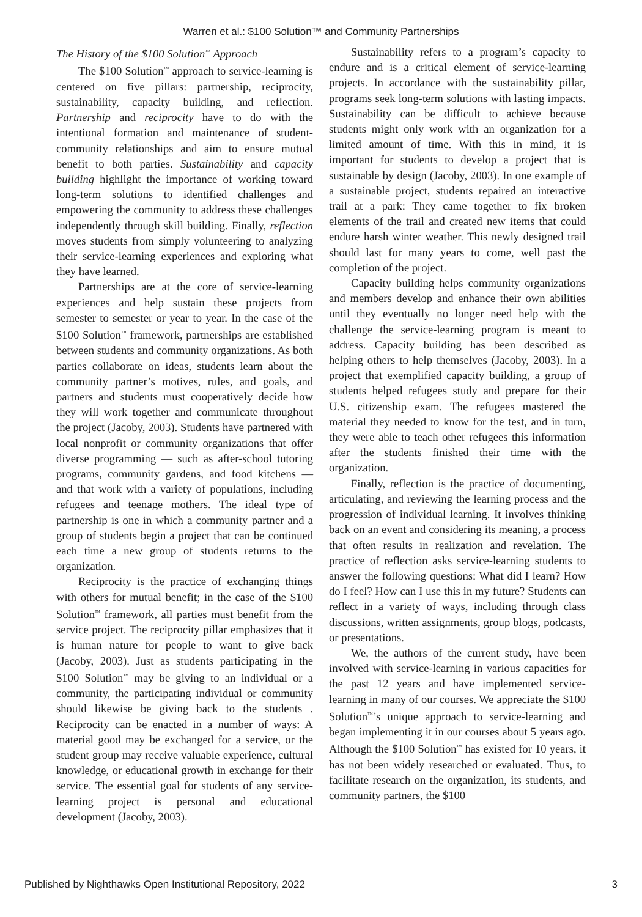Warren et al.: $100 Solution™ and Community Partnerships
The History of the $100 Solution<sup>™</sup> Approach
The $100 Solution<sup>™</sup> approach to service-learning is centered on five pillars: partnership, reciprocity, sustainability, capacity building, and reflection. Partnership and reciprocity have to do with the intentional formation and maintenance of student-community relationships and aim to ensure mutual benefit to both parties. Sustainability and capacity building highlight the importance of working toward long-term solutions to identified challenges and empowering the community to address these challenges independently through skill building. Finally, reflection moves students from simply volunteering to analyzing their service-learning experiences and exploring what they have learned.
Partnerships are at the core of service-learning experiences and help sustain these projects from semester to semester or year to year. In the case of the $100 Solution<sup>™</sup> framework, partnerships are established between students and community organizations. As both parties collaborate on ideas, students learn about the community partner’s motives, rules, and goals, and partners and students must cooperatively decide how they will work together and communicate throughout the project (Jacoby, 2003). Students have partnered with local nonprofit or community organizations that offer diverse programming — such as after-school tutoring programs, community gardens, and food kitchens — and that work with a variety of populations, including refugees and teenage mothers. The ideal type of partnership is one in which a community partner and a group of students begin a project that can be continued each time a new group of students returns to the organization.
Reciprocity is the practice of exchanging things with others for mutual benefit; in the case of the $100 Solution<sup>™</sup> framework, all parties must benefit from the service project. The reciprocity pillar emphasizes that it is human nature for people to want to give back (Jacoby, 2003). Just as students participating in the $100 Solution<sup>™</sup> may be giving to an individual or a community, the participating individual or community should likewise be giving back to the students . Reciprocity can be enacted in a number of ways: A material good may be exchanged for a service, or the student group may receive valuable experience, cultural knowledge, or educational growth in exchange for their service. The essential goal for students of any service-learning project is personal and educational development (Jacoby, 2003).
Sustainability refers to a program’s capacity to endure and is a critical element of service-learning projects. In accordance with the sustainability pillar, programs seek long-term solutions with lasting impacts. Sustainability can be difficult to achieve because students might only work with an organization for a limited amount of time. With this in mind, it is important for students to develop a project that is sustainable by design (Jacoby, 2003). In one example of a sustainable project, students repaired an interactive trail at a park: They came together to fix broken elements of the trail and created new items that could endure harsh winter weather. This newly designed trail should last for many years to come, well past the completion of the project.
Capacity building helps community organizations and members develop and enhance their own abilities until they eventually no longer need help with the challenge the service-learning program is meant to address. Capacity building has been described as helping others to help themselves (Jacoby, 2003). In a project that exemplified capacity building, a group of students helped refugees study and prepare for their U.S. citizenship exam. The refugees mastered the material they needed to know for the test, and in turn, they were able to teach other refugees this information after the students finished their time with the organization.
Finally, reflection is the practice of documenting, articulating, and reviewing the learning process and the progression of individual learning. It involves thinking back on an event and considering its meaning, a process that often results in realization and revelation. The practice of reflection asks service-learning students to answer the following questions: What did I learn? How do I feel? How can I use this in my future? Students can reflect in a variety of ways, including through class discussions, written assignments, group blogs, podcasts, or presentations.
We, the authors of the current study, have been involved with service-learning in various capacities for the past 12 years and have implemented service-learning in many of our courses. We appreciate the $100 Solution<sup>™</sup>’s unique approach to service-learning and began implementing it in our courses about 5 years ago. Although the $100 Solution<sup>™</sup> has existed for 10 years, it has not been widely researched or evaluated. Thus, to facilitate research on the organization, its students, and community partners, the $100
Published by Nighthawks Open Institutional Repository, 2022 3